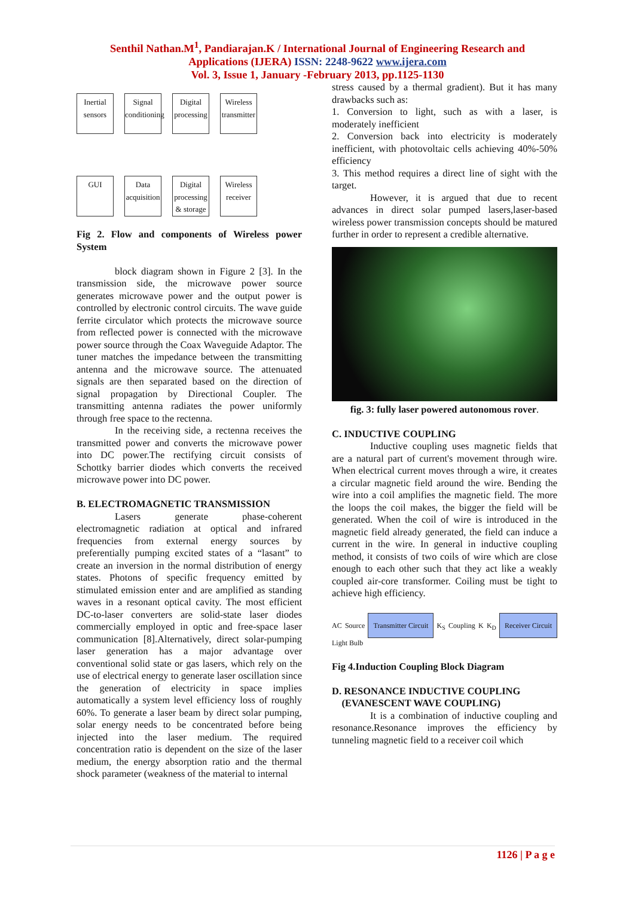Senthil Nathan.M<sup>1</sup>, Pandiarajan.K / International Journal of Engineering Research and
Applications (IJERA) ISSN: 2248-9622 www.ijera.com
Vol. 3, Issue 1, January -February 2013, pp.1125-1130
Inertial sensors Signal conditioning Digital processing Wireless transmitter
GUI Data acquisition Digital processing & storage Wireless receiver
Fig 2. Flow and components of Wireless power System
block diagram shown in Figure 2 [3]. In the transmission side, the microwave power source generates microwave power and the output power is controlled by electronic control circuits. The wave guide ferrite circulator which protects the microwave source from reflected power is connected with the microwave power source through the Coax Waveguide Adaptor. The tuner matches the impedance between the transmitting antenna and the microwave source. The attenuated signals are then separated based on the direction of signal propagation by Directional Coupler. The transmitting antenna radiates the power uniformly through free space to the rectenna.
In the receiving side, a rectenna receives the transmitted power and converts the microwave power into DC power.The rectifying circuit consists of Schottky barrier diodes which converts the received microwave power into DC power.
B. ELECTROMAGNETIC TRANSMISSION
Lasers generate phase-coherent electromagnetic radiation at optical and infrared frequencies from external energy sources by preferentially pumping excited states of a “lasant” to create an inversion in the normal distribution of energy states. Photons of specific frequency emitted by stimulated emission enter and are amplified as standing waves in a resonant optical cavity. The most efficient DC-to-laser converters are solid-state laser diodes commercially employed in optic and free-space laser communication [8].Alternatively, direct solar-pumping laser generation has a major advantage over conventional solid state or gas lasers, which rely on the use of electrical energy to generate laser oscillation since the generation of electricity in space implies automatically a system level efficiency loss of roughly 60%. To generate a laser beam by direct solar pumping, solar energy needs to be concentrated before being injected into the laser medium. The required concentration ratio is dependent on the size of the laser medium, the energy absorption ratio and the thermal shock parameter (weakness of the material to internal
stress caused by a thermal gradient). But it has many drawbacks such as:
1. Conversion to light, such as with a laser, is moderately inefficient
2. Conversion back into electricity is moderately inefficient, with photovoltaic cells achieving 40%-50% efficiency
3. This method requires a direct line of sight with the target.
However, it is argued that due to recent advances in direct solar pumped lasers,laser-based wireless power transmission concepts should be matured further in order to represent a credible alternative.
fig. 3: fully laser powered autonomous rover.
C. INDUCTIVE COUPLING
Inductive coupling uses magnetic fields that are a natural part of current's movement through wire. When electrical current moves through a wire, it creates a circular magnetic field around the wire. Bending the wire into a coil amplifies the magnetic field. The more the loops the coil makes, the bigger the field will be generated. When the coil of wire is introduced in the magnetic field already generated, the field can induce a current in the wire. In general in inductive coupling method, it consists of two coils of wire which are close enough to each other such that they act like a weakly coupled air-core transformer. Coiling must be tight to achieve high efficiency.
AC Source Transmitter Circuit K<sub>S</sub> Coupling K K<sub>D</sub> Receiver Circuit Light Bulb
Fig 4.Induction Coupling Block Diagram
D. RESONANCE INDUCTIVE COUPLING
(EVANESCENT WAVE COUPLING)
It is a combination of inductive coupling and resonance.Resonance improves the efficiency by tunneling magnetic field to a receiver coil which
1126 | P a g e